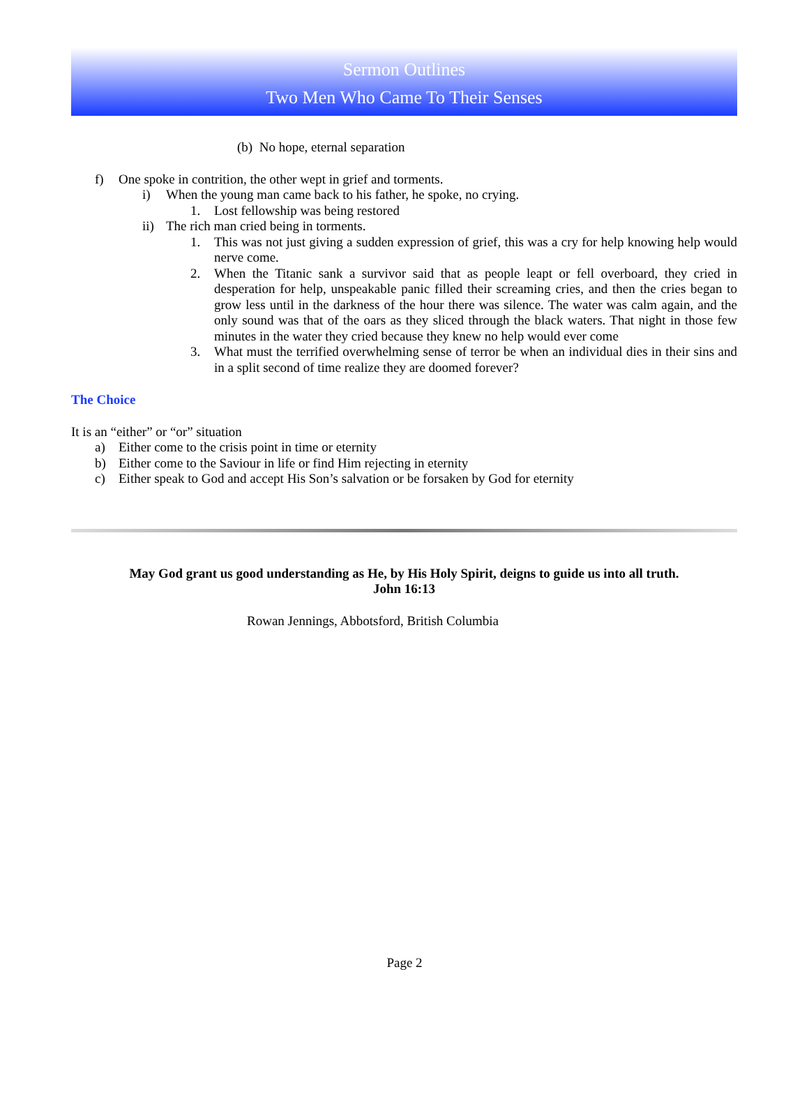Sermon Outlines
Two Men Who Came To Their Senses
(b) No hope, eternal separation
f) One spoke in contrition, the other wept in grief and torments.
i) When the young man came back to his father, he spoke, no crying.
1. Lost fellowship was being restored
ii) The rich man cried being in torments.
1. This was not just giving a sudden expression of grief, this was a cry for help knowing help would nerve come.
2. When the Titanic sank a survivor said that as people leapt or fell overboard, they cried in desperation for help, unspeakable panic filled their screaming cries, and then the cries began to grow less until in the darkness of the hour there was silence. The water was calm again, and the only sound was that of the oars as they sliced through the black waters. That night in those few minutes in the water they cried because they knew no help would ever come
3. What must the terrified overwhelming sense of terror be when an individual dies in their sins and in a split second of time realize they are doomed forever?
The Choice
It is an “either” or “or” situation
a) Either come to the crisis point in time or eternity
b) Either come to the Saviour in life or find Him rejecting in eternity
c) Either speak to God and accept His Son’s salvation or be forsaken by God for eternity
May God grant us good understanding as He, by His Holy Spirit, deigns to guide us into all truth.
John 16:13
Rowan Jennings, Abbotsford, British Columbia
Page 2